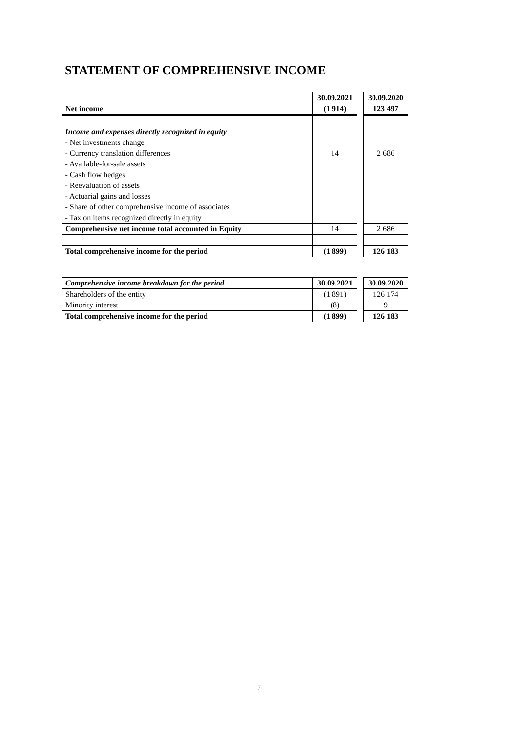STATEMENT OF COMPREHENSIVE INCOME
| | 30.09.2021 | | 30.09.2020 |
| Net income | (1 914) | | 123 497 |
| Income and expenses directly recognized in equity | | | |
| - Net investments change | | | |
| - Currency translation differences | 14 | | 2 686 |
| - Available-for-sale assets | | | |
| - Cash flow hedges | | | |
| - Reevaluation of assets | | | |
| - Actuarial gains and losses | | | |
| - Share of other comprehensive income of associates | | | |
| - Tax on items recognized directly in equity | | | |
| Comprehensive net income total accounted in Equity | 14 | | 2 686 |
| Total comprehensive income for the period | (1 899) | | 126 183 |
| Comprehensive income breakdown for the period | 30.09.2021 | | 30.09.2020 |
| Shareholders of the entity | (1 891) | | 126 174 |
| Minority interest | (8) | | 9 |
| Total comprehensive income for the period | (1 899) | | 126 183 |
7